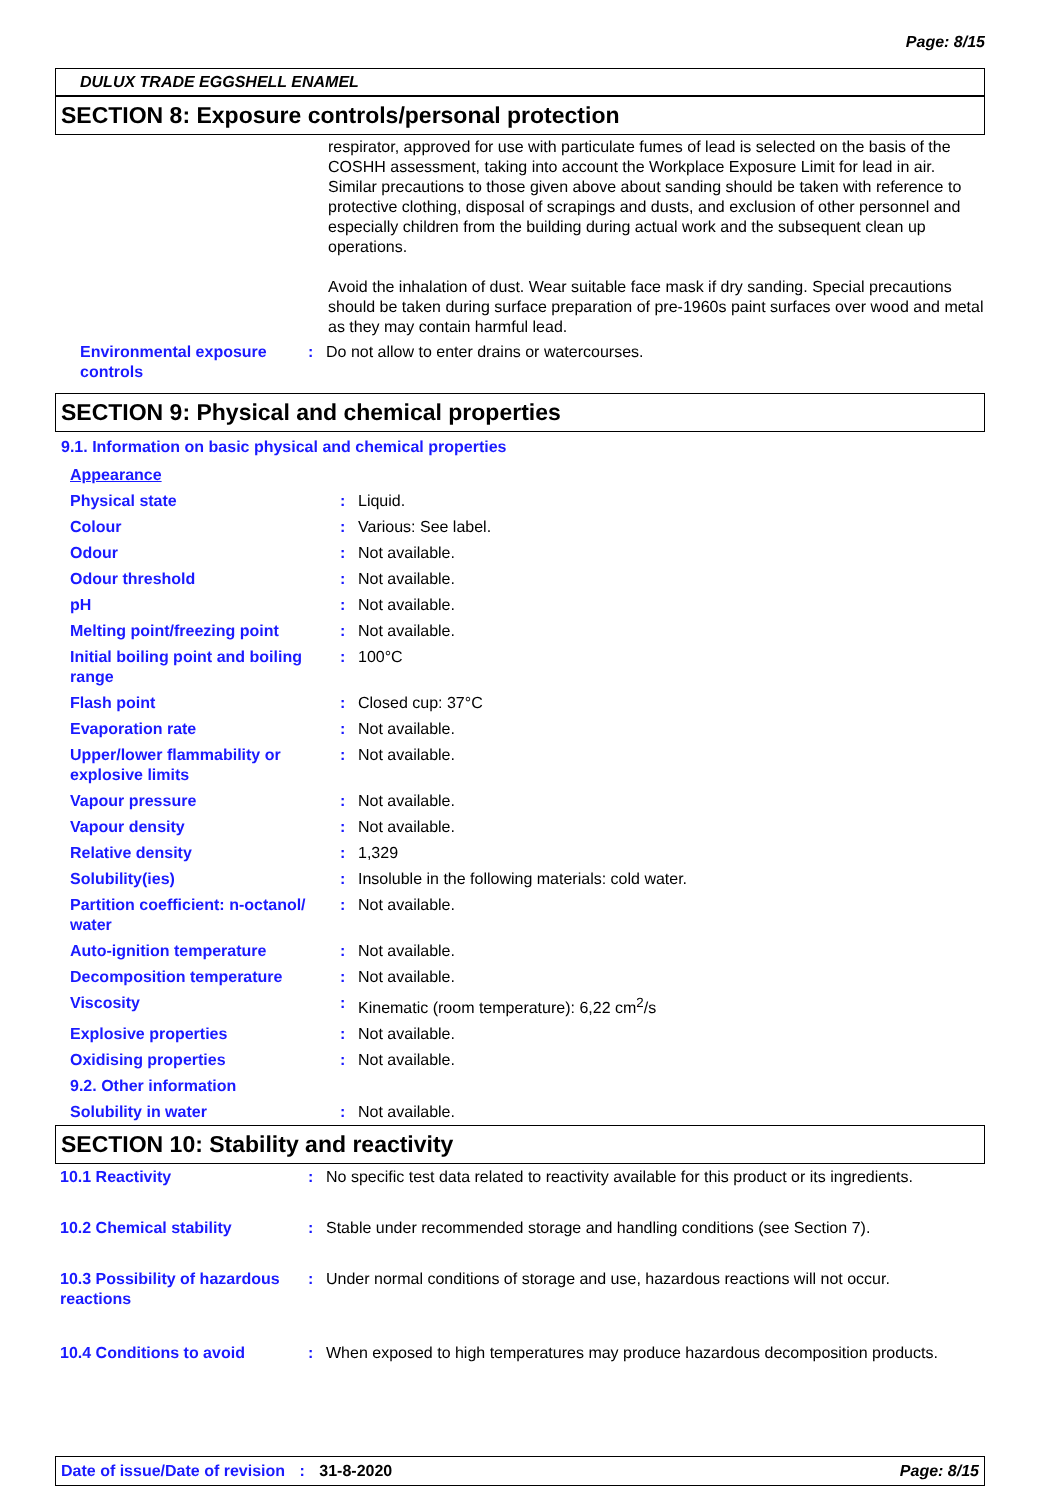Page: 8/15
DULUX TRADE EGGSHELL ENAMEL
SECTION 8: Exposure controls/personal protection
respirator, approved for use with particulate fumes of lead is selected on the basis of the COSHH assessment, taking into account the Workplace Exposure Limit for lead in air. Similar precautions to those given above about sanding should be taken with reference to protective clothing, disposal of scrapings and dusts, and exclusion of other personnel and especially children from the building during actual work and the subsequent clean up operations.
Avoid the inhalation of dust. Wear suitable face mask if dry sanding. Special precautions should be taken during surface preparation of pre-1960s paint surfaces over wood and metal as they may contain harmful lead.
| Environmental exposure controls | : | Do not allow to enter drains or watercourses. |
SECTION 9: Physical and chemical properties
9.1. Information on basic physical and chemical properties
| Appearance | | |
| Physical state | : | Liquid. |
| Colour | : | Various: See label. |
| Odour | : | Not available. |
| Odour threshold | : | Not available. |
| pH | : | Not available. |
| Melting point/freezing point | : | Not available. |
| Initial boiling point and boiling range | : | 100°C |
| Flash point | : | Closed cup: 37°C |
| Evaporation rate | : | Not available. |
| Upper/lower flammability or explosive limits | : | Not available. |
| Vapour pressure | : | Not available. |
| Vapour density | : | Not available. |
| Relative density | : | 1,329 |
| Solubility(ies) | : | Insoluble in the following materials: cold water. |
| Partition coefficient: n-octanol/ water | : | Not available. |
| Auto-ignition temperature | : | Not available. |
| Decomposition temperature | : | Not available. |
| Viscosity | : | Kinematic (room temperature): 6,22 cm<sup>2</sup>/s |
| Explosive properties | : | Not available. |
| Oxidising properties | : | Not available. |
| 9.2. Other information | | |
| Solubility in water | : | Not available. |
SECTION 10: Stability and reactivity
| 10.1 Reactivity | : | No specific test data related to reactivity available for this product or its ingredients. |
| 10.2 Chemical stability | : | Stable under recommended storage and handling conditions (see Section 7). |
| 10.3 Possibility of hazardous reactions | : | Under normal conditions of storage and use, hazardous reactions will not occur. |
| 10.4 Conditions to avoid | : | When exposed to high temperatures may produce hazardous decomposition products. |
Date of issue/Date of revision : 31-8-2020 Page: 8/15